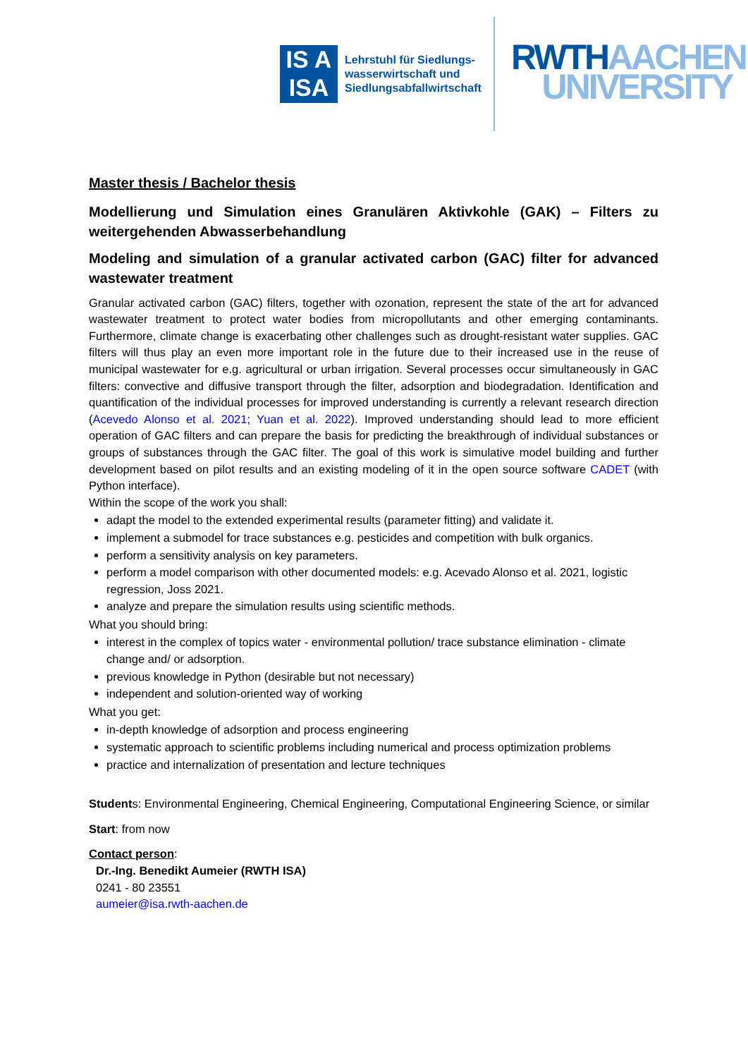IS A
ISA
Lehrstuhl für Siedlungs-
wasserwirtschaft und
Siedlungsabfallwirtschaft
RWTH AACHEN
UNIVERSITY
Master thesis / Bachelor thesis
Modellierung und Simulation eines Granulären Aktivkohle (GAK) – Filters zu weitergehenden Abwasserbehandlung
Modeling and simulation of a granular activated carbon (GAC) filter for advanced wastewater treatment
Granular activated carbon (GAC) filters, together with ozonation, represent the state of the art for advanced wastewater treatment to protect water bodies from micropollutants and other emerging contaminants. Furthermore, climate change is exacerbating other challenges such as drought-resistant water supplies. GAC filters will thus play an even more important role in the future due to their increased use in the reuse of municipal wastewater for e.g. agricultural or urban irrigation. Several processes occur simultaneously in GAC filters: convective and diffusive transport through the filter, adsorption and biodegradation. Identification and quantification of the individual processes for improved understanding is currently a relevant research direction (Acevedo Alonso et al. 2021; Yuan et al. 2022). Improved understanding should lead to more efficient operation of GAC filters and can prepare the basis for predicting the breakthrough of individual substances or groups of substances through the GAC filter. The goal of this work is simulative model building and further development based on pilot results and an existing modeling of it in the open source software CADET (with Python interface).
Within the scope of the work you shall:
adapt the model to the extended experimental results (parameter fitting) and validate it.
implement a submodel for trace substances e.g. pesticides and competition with bulk organics.
perform a sensitivity analysis on key parameters.
perform a model comparison with other documented models: e.g. Acevado Alonso et al. 2021, logistic regression, Joss 2021.
analyze and prepare the simulation results using scientific methods.
What you should bring:
interest in the complex of topics water - environmental pollution/ trace substance elimination - climate change and/ or adsorption.
previous knowledge in Python (desirable but not necessary)
independent and solution-oriented way of working
What you get:
in-depth knowledge of adsorption and process engineering
systematic approach to scientific problems including numerical and process optimization problems
practice and internalization of presentation and lecture techniques
Students: Environmental Engineering, Chemical Engineering, Computational Engineering Science, or similar
Start: from now
Contact person:
Dr.-Ing. Benedikt Aumeier (RWTH ISA)
0241 - 80 23551
aumeier@isa.rwth-aachen.de